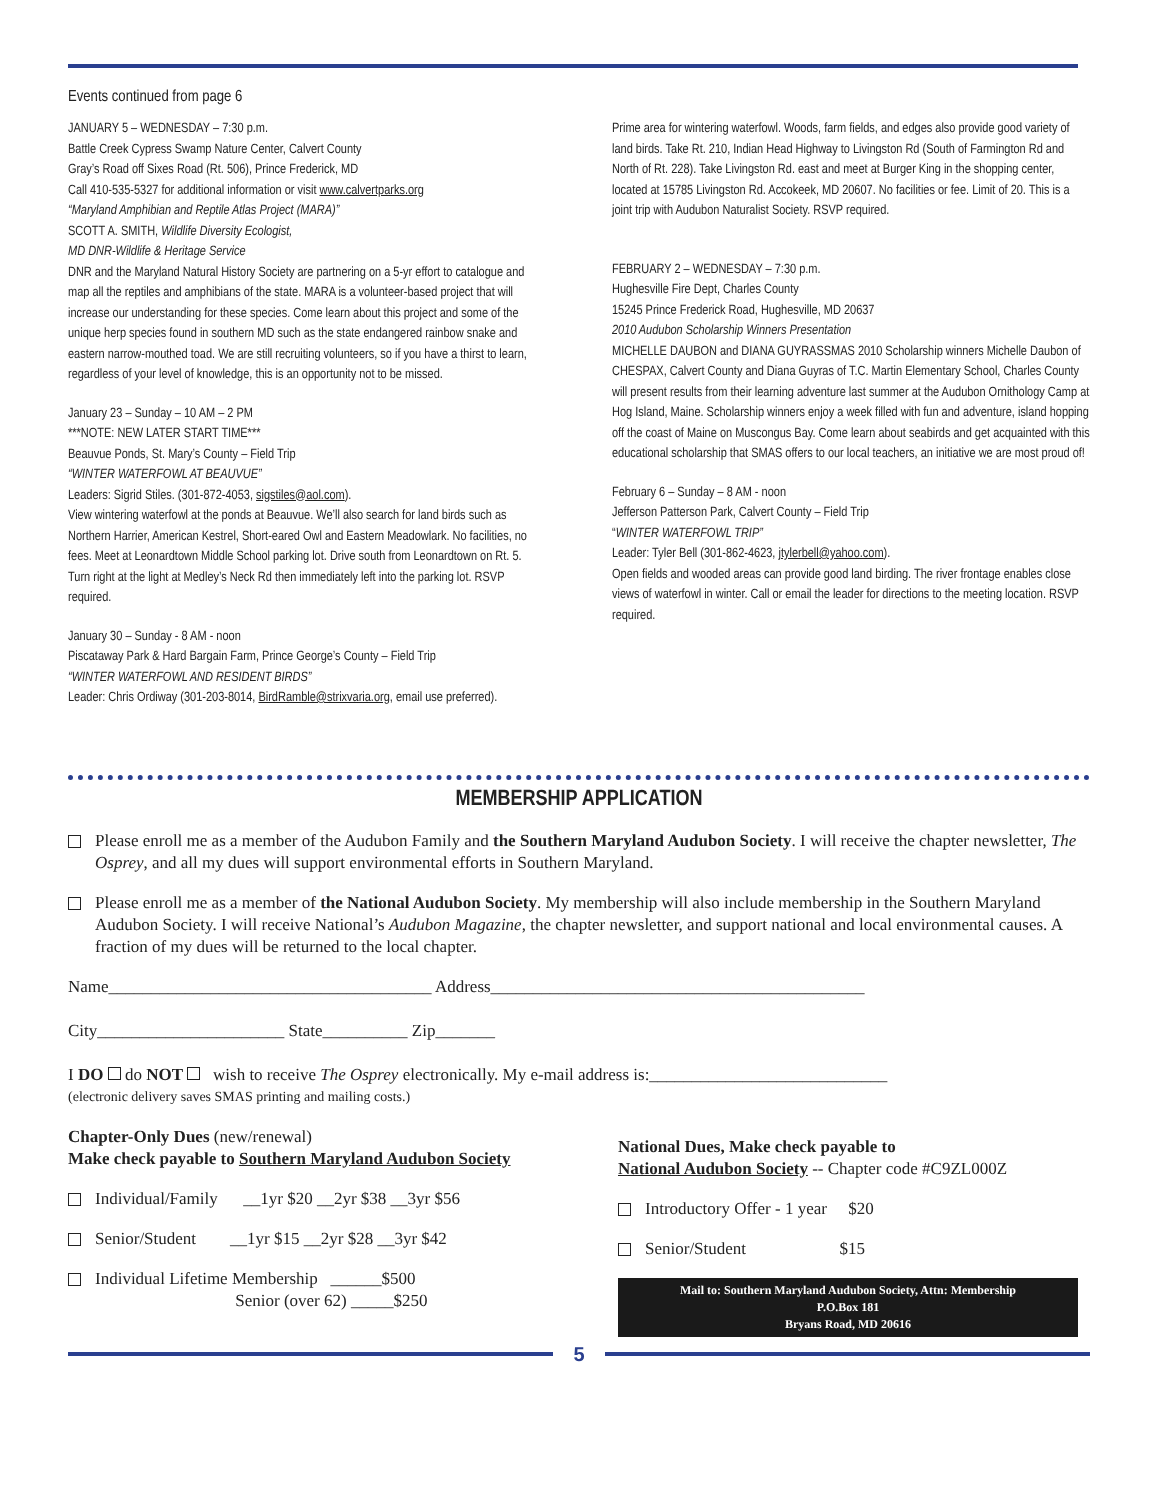Events continued from page 6
JANUARY 5 – WEDNESDAY – 7:30 p.m.
Battle Creek Cypress Swamp Nature Center, Calvert County
Gray’s Road off Sixes Road (Rt. 506), Prince Frederick, MD
Call 410-535-5327 for additional information or visit www.calvertparks.org
“Maryland Amphibian and Reptile Atlas Project (MARA)”
SCOTT A. SMITH, Wildlife Diversity Ecologist,
MD DNR-Wildlife & Heritage Service
DNR and the Maryland Natural History Society are partnering on a 5-yr effort to catalogue and map all the reptiles and amphibians of the state. MARA is a volunteer-based project that will increase our understanding for these species. Come learn about this project and some of the unique herp species found in southern MD such as the state endangered rainbow snake and eastern narrow-mouthed toad. We are still recruiting volunteers, so if you have a thirst to learn, regardless of your level of knowledge, this is an opportunity not to be missed.
January 23 – Sunday – 10 AM – 2 PM
***NOTE: NEW LATER START TIME***
Beauvue Ponds, St. Mary’s County – Field Trip
“WINTER WATERFOWL AT BEAUVUE”
Leaders: Sigrid Stiles. (301-872-4053, sigstiles@aol.com).
View wintering waterfowl at the ponds at Beauvue. We’ll also search for land birds such as Northern Harrier, American Kestrel, Short-eared Owl and Eastern Meadowlark. No facilities, no fees. Meet at Leonardtown Middle School parking lot. Drive south from Leonardtown on Rt. 5. Turn right at the light at Medley’s Neck Rd then immediately left into the parking lot. RSVP required.
January 30 – Sunday - 8 AM - noon
Piscataway Park & Hard Bargain Farm, Prince George’s County – Field Trip
“WINTER WATERFOWL AND RESIDENT BIRDS”
Leader: Chris Ordiway (301-203-8014, BirdRamble@strixvaria.org, email use preferred).
Prime area for wintering waterfowl. Woods, farm fields, and edges also provide good variety of land birds. Take Rt. 210, Indian Head Highway to Livingston Rd (South of Farmington Rd and North of Rt. 228). Take Livingston Rd. east and meet at Burger King in the shopping center, located at 15785 Livingston Rd. Accokeek, MD 20607. No facilities or fee. Limit of 20. This is a joint trip with Audubon Naturalist Society. RSVP required.
FEBRUARY 2 – WEDNESDAY – 7:30 p.m.
Hughesville Fire Dept, Charles County
15245 Prince Frederick Road, Hughesville, MD 20637
2010 Audubon Scholarship Winners Presentation
MICHELLE DAUBON and DIANA GUYRASSMAS 2010 Scholarship winners Michelle Daubon of CHESPAX, Calvert County and Diana Guyras of T.C. Martin Elementary School, Charles County will present results from their learning adventure last summer at the Audubon Ornithology Camp at Hog Island, Maine. Scholarship winners enjoy a week filled with fun and adventure, island hopping off the coast of Maine on Muscongus Bay. Come learn about seabirds and get acquainted with this educational scholarship that SMAS offers to our local teachers, an initiative we are most proud of!
February 6 – Sunday – 8 AM - noon
Jefferson Patterson Park, Calvert County – Field Trip
“WINTER WATERFOWL TRIP”
Leader: Tyler Bell (301-862-4623, jtylerbell@yahoo.com).
Open fields and wooded areas can provide good land birding. The river frontage enables close views of waterfowl in winter. Call or email the leader for directions to the meeting location. RSVP required.
MEMBERSHIP APPLICATION
Please enroll me as a member of the Audubon Family and the Southern Maryland Audubon Society. I will receive the chapter newsletter, The Osprey, and all my dues will support environmental efforts in Southern Maryland.
Please enroll me as a member of the National Audubon Society. My membership will also include membership in the Southern Maryland Audubon Society. I will receive National’s Audubon Magazine, the chapter newsletter, and support national and local environmental causes. A fraction of my dues will be returned to the local chapter.
Name______________________________________ Address____________________________________________
City______________________ State__________ Zip_______
I DO do NOT wish to receive The Osprey electronically. My e-mail address is:____________________________
(electronic delivery saves SMAS printing and mailing costs.)
Chapter-Only Dues (new/renewal)
Make check payable to Southern Maryland Audubon Society
Individual/Family __1yr $20 __2yr $38 __3yr $56
Senior/Student __1yr $15 __2yr $28 __3yr $42
Individual Lifetime Membership ______$500
Senior (over 62) _____$250
National Dues, Make check payable to
National Audubon Society -- Chapter code #C9ZL000Z
Introductory Offer - 1 year $20
Senior/Student $15
Mail to: Southern Maryland Audubon Society, Attn: Membership
P.O.Box 181
Bryans Road, MD 20616
5